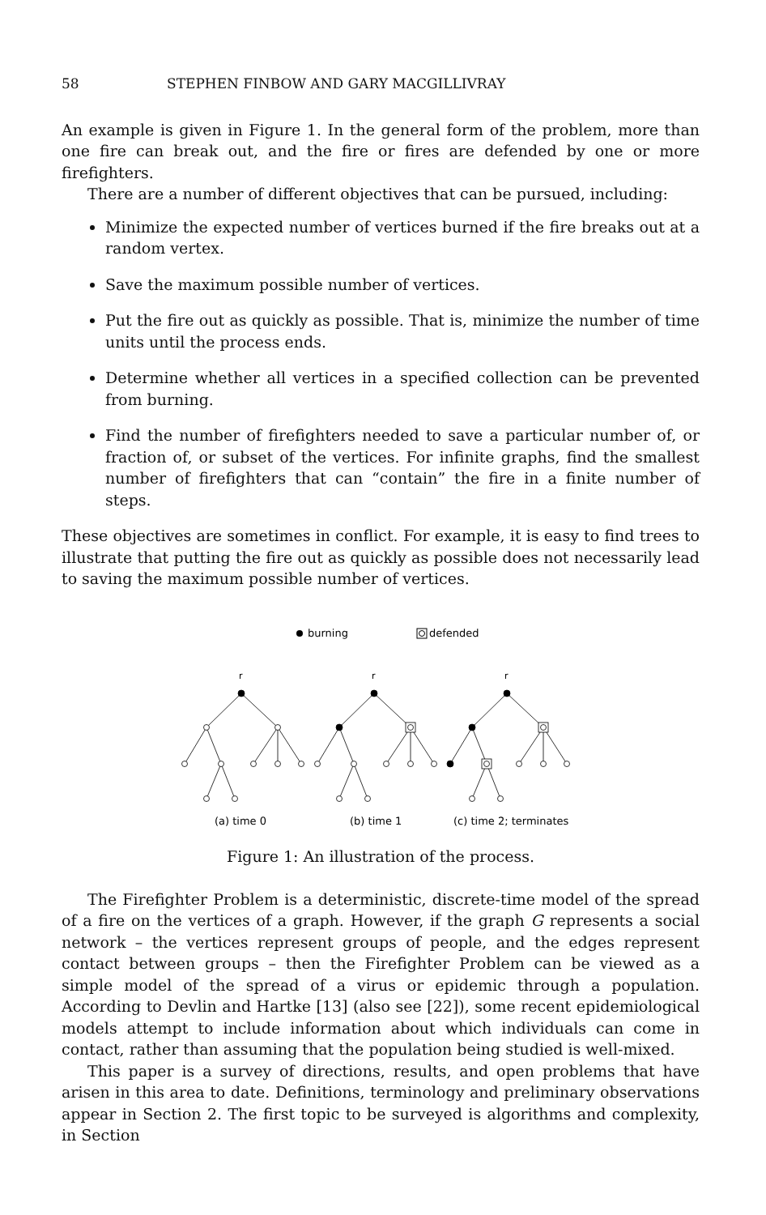58 STEPHEN FINBOW AND GARY MACGILLIVRAY
An example is given in Figure 1. In the general form of the problem, more than one fire can break out, and the fire or fires are defended by one or more firefighters.
There are a number of different objectives that can be pursued, including:
Minimize the expected number of vertices burned if the fire breaks out at a random vertex.
Save the maximum possible number of vertices.
Put the fire out as quickly as possible. That is, minimize the number of time units until the process ends.
Determine whether all vertices in a specified collection can be prevented from burning.
Find the number of firefighters needed to save a particular number of, or fraction of, or subset of the vertices. For infinite graphs, find the smallest number of firefighters that can “contain” the fire in a finite number of steps.
These objectives are sometimes in conflict. For example, it is easy to find trees to illustrate that putting the fire out as quickly as possible does not necessarily lead to saving the maximum possible number of vertices.
burning
defended
r
r
r
(a) time 0
(b) time 1
(c) time 2; terminates
Figure 1: An illustration of the process.
The Firefighter Problem is a deterministic, discrete-time model of the spread of a fire on the vertices of a graph. However, if the graph G represents a social network – the vertices represent groups of people, and the edges represent contact between groups – then the Firefighter Problem can be viewed as a simple model of the spread of a virus or epidemic through a population. According to Devlin and Hartke [13] (also see [22]), some recent epidemiological models attempt to include information about which individuals can come in contact, rather than assuming that the population being studied is well-mixed.
This paper is a survey of directions, results, and open problems that have arisen in this area to date. Definitions, terminology and preliminary observations appear in Section 2. The first topic to be surveyed is algorithms and complexity, in Section